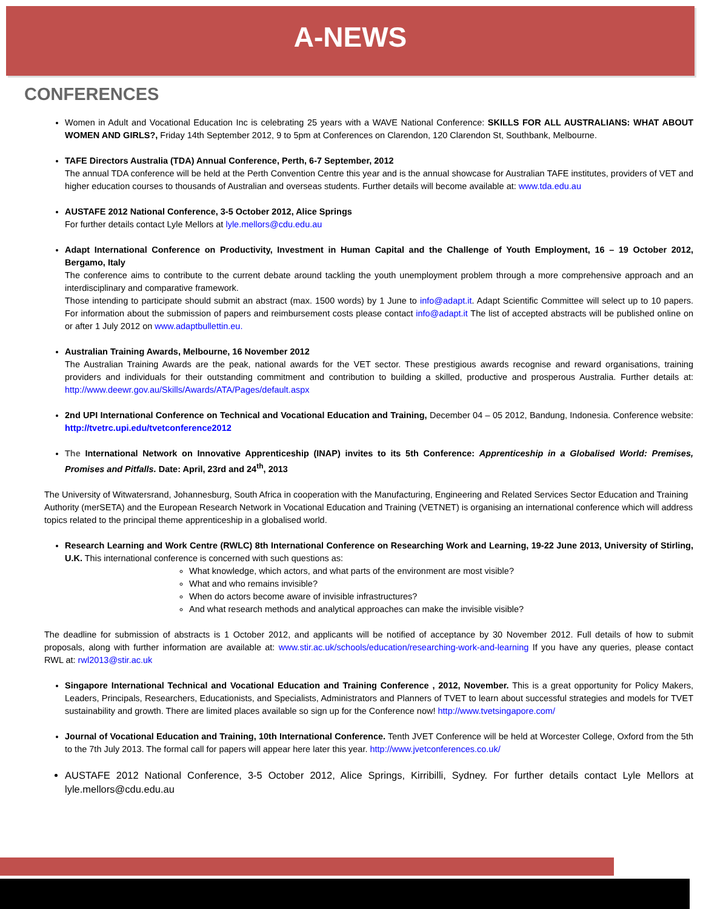A-NEWS
CONFERENCES
Women in Adult and Vocational Education Inc is celebrating 25 years with a WAVE National Conference: SKILLS FOR ALL AUSTRALIANS: WHAT ABOUT WOMEN AND GIRLS?, Friday 14th September 2012, 9 to 5pm at Conferences on Clarendon, 120 Clarendon St, Southbank, Melbourne.
TAFE Directors Australia (TDA) Annual Conference, Perth, 6-7 September, 2012
The annual TDA conference will be held at the Perth Convention Centre this year and is the annual showcase for Australian TAFE institutes, providers of VET and higher education courses to thousands of Australian and overseas students. Further details will become available at: www.tda.edu.au
AUSTAFE 2012 National Conference, 3-5 October 2012, Alice Springs
For further details contact Lyle Mellors at lyle.mellors@cdu.edu.au
Adapt International Conference on Productivity, Investment in Human Capital and the Challenge of Youth Employment, 16 – 19 October 2012, Bergamo, Italy
The conference aims to contribute to the current debate around tackling the youth unemployment problem through a more comprehensive approach and an interdisciplinary and comparative framework.
Those intending to participate should submit an abstract (max. 1500 words) by 1 June to info@adapt.it. Adapt Scientific Committee will select up to 10 papers. For information about the submission of papers and reimbursement costs please contact info@adapt.it The list of accepted abstracts will be published online on or after 1 July 2012 on www.adaptbullettin.eu.
Australian Training Awards, Melbourne, 16 November 2012
The Australian Training Awards are the peak, national awards for the VET sector. These prestigious awards recognise and reward organisations, training providers and individuals for their outstanding commitment and contribution to building a skilled, productive and prosperous Australia. Further details at: http://www.deewr.gov.au/Skills/Awards/ATA/Pages/default.aspx
2nd UPI International Conference on Technical and Vocational Education and Training, December 04 – 05 2012, Bandung, Indonesia. Conference website: http://tvetrc.upi.edu/tvetconference2012
The International Network on Innovative Apprenticeship (INAP) invites to its 5th Conference: Apprenticeship in a Globalised World: Premises, Promises and Pitfalls. Date: April, 23rd and 24<sup>th</sup>, 2013
The University of Witwatersrand, Johannesburg, South Africa in cooperation with the Manufacturing, Engineering and Related Services Sector Education and Training Authority (merSETA) and the European Research Network in Vocational Education and Training (VETNET) is organising an international conference which will address topics related to the principal theme apprenticeship in a globalised world.
Research Learning and Work Centre (RWLC) 8th International Conference on Researching Work and Learning, 19-22 June 2013, University of Stirling, U.K. This international conference is concerned with such questions as:
What knowledge, which actors, and what parts of the environment are most visible?
What and who remains invisible?
When do actors become aware of invisible infrastructures?
And what research methods and analytical approaches can make the invisible visible?
The deadline for submission of abstracts is 1 October 2012, and applicants will be notified of acceptance by 30 November 2012. Full details of how to submit proposals, along with further information are available at: www.stir.ac.uk/schools/education/researching-work-and-learning If you have any queries, please contact RWL at: rwl2013@stir.ac.uk
Singapore International Technical and Vocational Education and Training Conference , 2012, November. This is a great opportunity for Policy Makers, Leaders, Principals, Researchers, Educationists, and Specialists, Administrators and Planners of TVET to learn about successful strategies and models for TVET sustainability and growth. There are limited places available so sign up for the Conference now! http://www.tvetsingapore.com/
Journal of Vocational Education and Training, 10th International Conference. Tenth JVET Conference will be held at Worcester College, Oxford from the 5th to the 7th July 2013. The formal call for papers will appear here later this year. http://www.jvetconferences.co.uk/
AUSTAFE 2012 National Conference, 3-5 October 2012, Alice Springs, Kirribilli, Sydney. For further details contact Lyle Mellors at lyle.mellors@cdu.edu.au